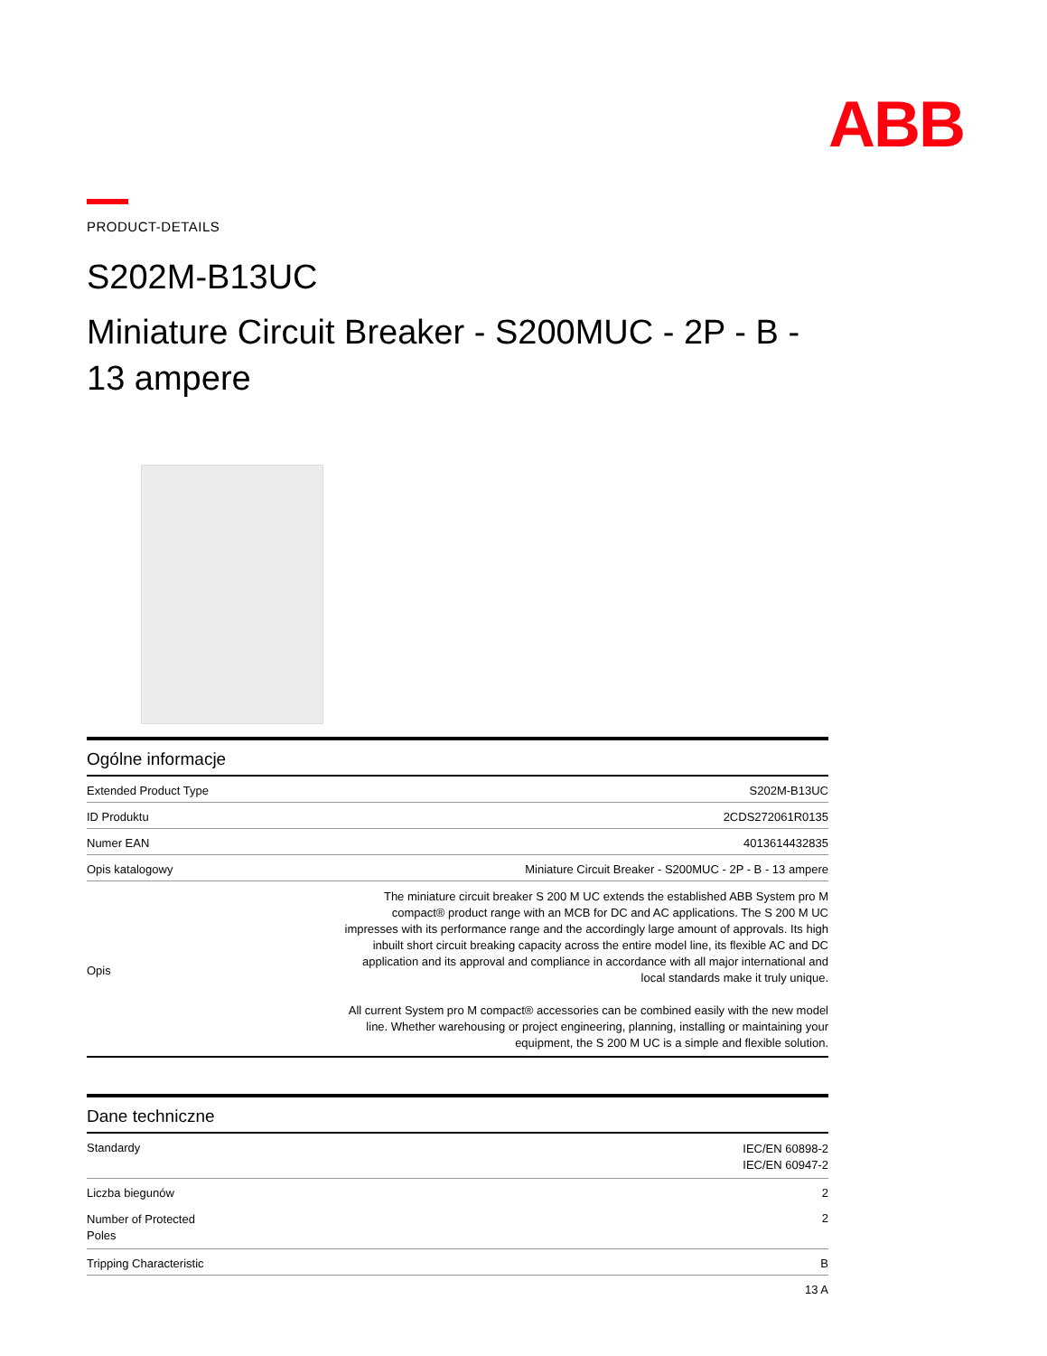ABB
PRODUCT-DETAILS
S202M-B13UC
Miniature Circuit Breaker - S200MUC - 2P - B - 13 ampere
| Ogólne informacje | |
| --- | --- |
| Extended Product Type | S202M-B13UC |
| ID Produktu | 2CDS272061R0135 |
| Numer EAN | 4013614432835 |
| Opis katalogowy | Miniature Circuit Breaker - S200MUC - 2P - B - 13 ampere |
| Opis | The miniature circuit breaker S 200 M UC extends the established ABB System pro M compact® product range with an MCB for DC and AC applications. The S 200 M UC impresses with its performance range and the accordingly large amount of approvals. Its high inbuilt short circuit breaking capacity across the entire model line, its flexible AC and DC application and its approval and compliance in accordance with all major international and local standards make it truly unique. All current System pro M compact® accessories can be combined easily with the new model line. Whether warehousing or project engineering, planning, installing or maintaining your equipment, the S 200 M UC is a simple and flexible solution. |
| Dane techniczne | |
| --- | --- |
| Standardy | IEC/EN 60898-2 IEC/EN 60947-2 |
| Liczba biegunów | 2 |
| Number of Protected Poles | 2 |
| Tripping Characteristic | B |
| | 13 A |